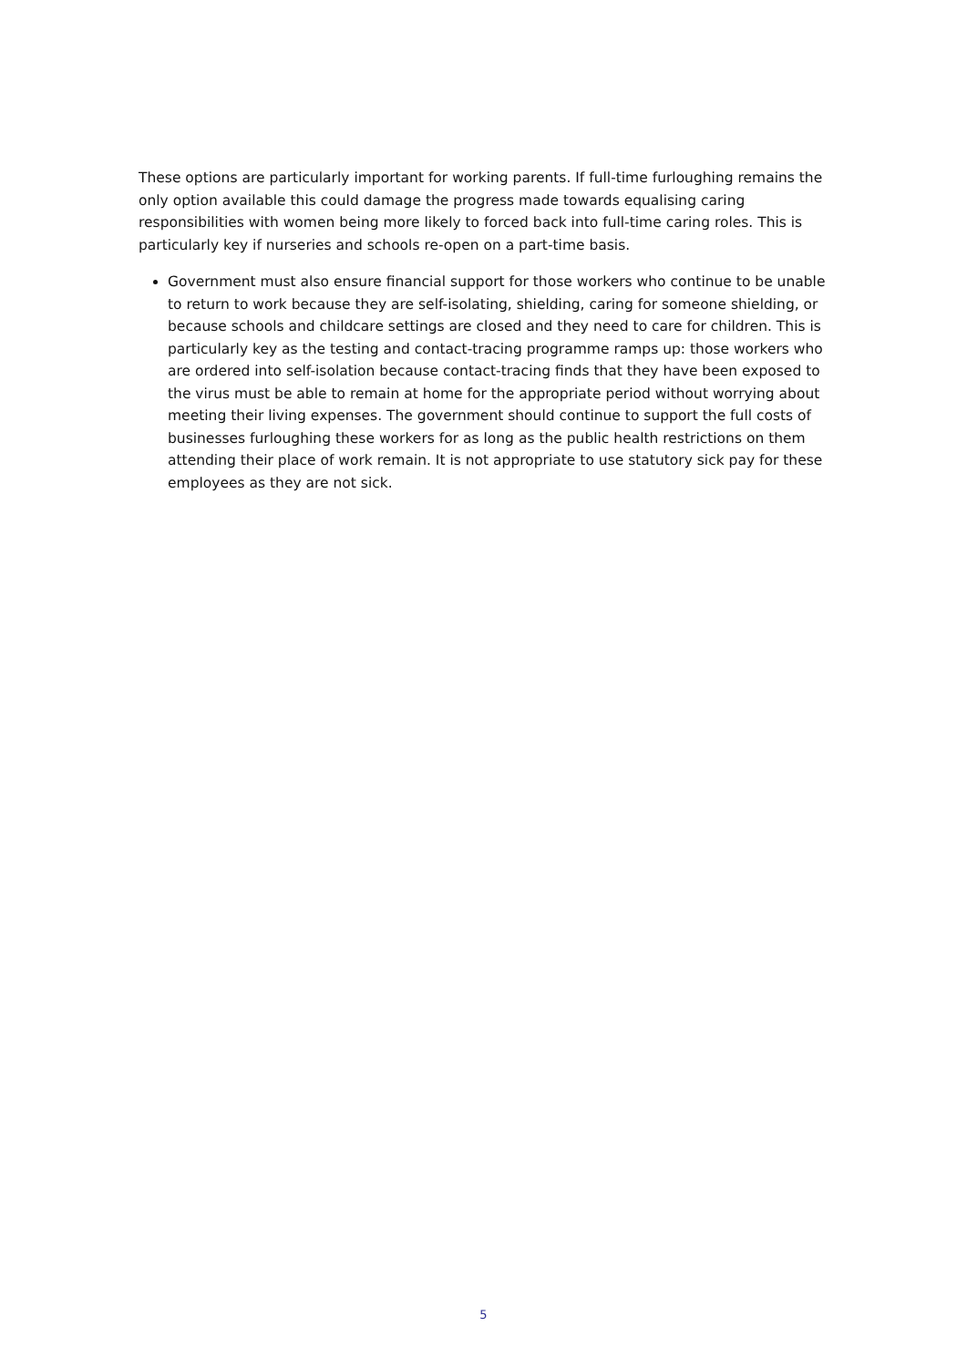These options are particularly important for working parents. If full-time furloughing remains the only option available this could damage the progress made towards equalising caring responsibilities with women being more likely to forced back into full-time caring roles. This is particularly key if nurseries and schools re-open on a part-time basis.
Government must also ensure financial support for those workers who continue to be unable to return to work because they are self-isolating, shielding, caring for someone shielding, or because schools and childcare settings are closed and they need to care for children. This is particularly key as the testing and contact-tracing programme ramps up: those workers who are ordered into self-isolation because contact-tracing finds that they have been exposed to the virus must be able to remain at home for the appropriate period without worrying about meeting their living expenses. The government should continue to support the full costs of businesses furloughing these workers for as long as the public health restrictions on them attending their place of work remain. It is not appropriate to use statutory sick pay for these employees as they are not sick.
5